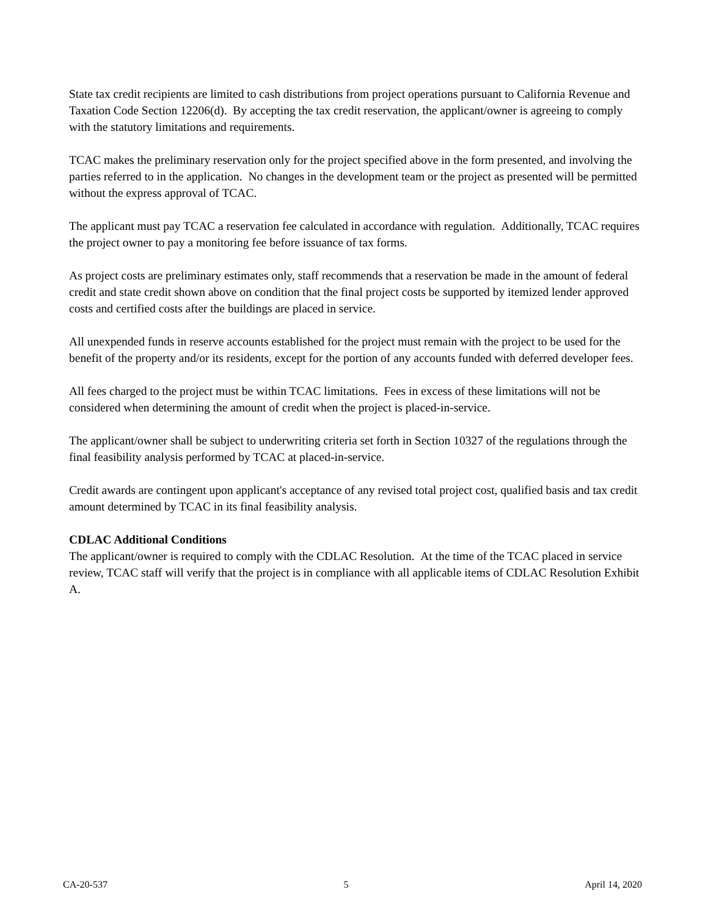State tax credit recipients are limited to cash distributions from project operations pursuant to California Revenue and Taxation Code Section 12206(d). By accepting the tax credit reservation, the applicant/owner is agreeing to comply with the statutory limitations and requirements.
TCAC makes the preliminary reservation only for the project specified above in the form presented, and involving the parties referred to in the application. No changes in the development team or the project as presented will be permitted without the express approval of TCAC.
The applicant must pay TCAC a reservation fee calculated in accordance with regulation. Additionally, TCAC requires the project owner to pay a monitoring fee before issuance of tax forms.
As project costs are preliminary estimates only, staff recommends that a reservation be made in the amount of federal credit and state credit shown above on condition that the final project costs be supported by itemized lender approved costs and certified costs after the buildings are placed in service.
All unexpended funds in reserve accounts established for the project must remain with the project to be used for the benefit of the property and/or its residents, except for the portion of any accounts funded with deferred developer fees.
All fees charged to the project must be within TCAC limitations. Fees in excess of these limitations will not be considered when determining the amount of credit when the project is placed-in-service.
The applicant/owner shall be subject to underwriting criteria set forth in Section 10327 of the regulations through the final feasibility analysis performed by TCAC at placed-in-service.
Credit awards are contingent upon applicant's acceptance of any revised total project cost, qualified basis and tax credit amount determined by TCAC in its final feasibility analysis.
CDLAC Additional Conditions
The applicant/owner is required to comply with the CDLAC Resolution. At the time of the TCAC placed in service review, TCAC staff will verify that the project is in compliance with all applicable items of CDLAC Resolution Exhibit A.
CA-20-537 5 April 14, 2020